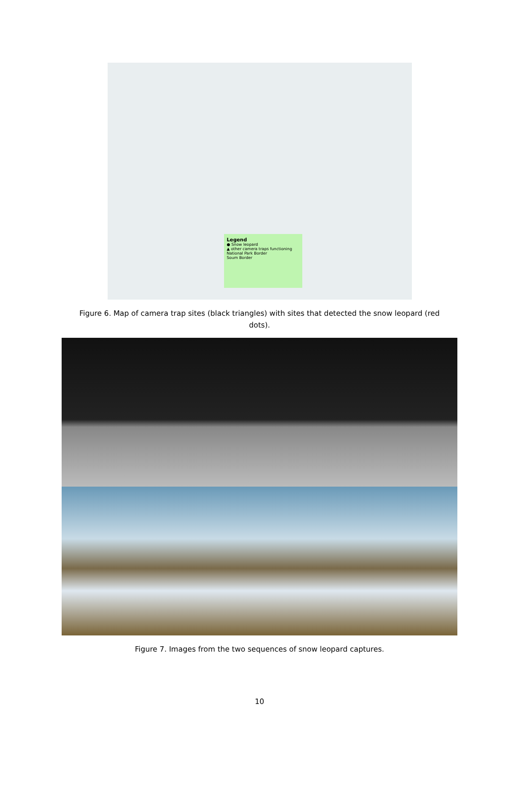Legend
● Snow leopard
▲ other camera traps functioning
National Park Border
Soum Border
Figure 6. Map of camera trap sites (black triangles) with sites that detected the snow leopard (red dots).
Figure 7. Images from the two sequences of snow leopard captures.
10